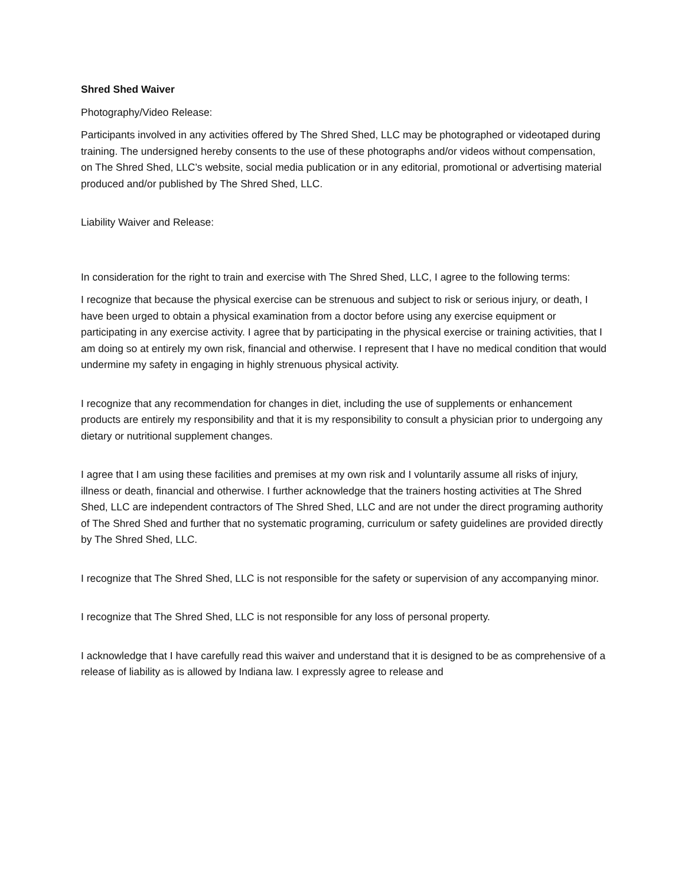Shred Shed Waiver
Photography/Video Release:
Participants involved in any activities offered by The Shred Shed, LLC may be photographed or videotaped during training. The undersigned hereby consents to the use of these photographs and/or videos without compensation, on The Shred Shed, LLC’s website, social media publication or in any editorial, promotional or advertising material produced and/or published by The Shred Shed, LLC.
Liability Waiver and Release:
In consideration for the right to train and exercise with The Shred Shed, LLC, I agree to the following terms:
I recognize that because the physical exercise can be strenuous and subject to risk or serious injury, or death, I have been urged to obtain a physical examination from a doctor before using any exercise equipment or participating in any exercise activity. I agree that by participating in the physical exercise or training activities, that I am doing so at entirely my own risk, financial and otherwise. I represent that I have no medical condition that would undermine my safety in engaging in highly strenuous physical activity.
I recognize that any recommendation for changes in diet, including the use of supplements or enhancement products are entirely my responsibility and that it is my responsibility to consult a physician prior to undergoing any dietary or nutritional supplement changes.
I agree that I am using these facilities and premises at my own risk and I voluntarily assume all risks of injury, illness or death, financial and otherwise. I further acknowledge that the trainers hosting activities at The Shred Shed, LLC are independent contractors of The Shred Shed, LLC and are not under the direct programing authority of The Shred Shed and further that no systematic programing, curriculum or safety guidelines are provided directly by The Shred Shed, LLC.
I recognize that The Shred Shed, LLC is not responsible for the safety or supervision of any accompanying minor.
I recognize that The Shred Shed, LLC is not responsible for any loss of personal property.
I acknowledge that I have carefully read this waiver and understand that it is designed to be as comprehensive of a release of liability as is allowed by Indiana law. I expressly agree to release and